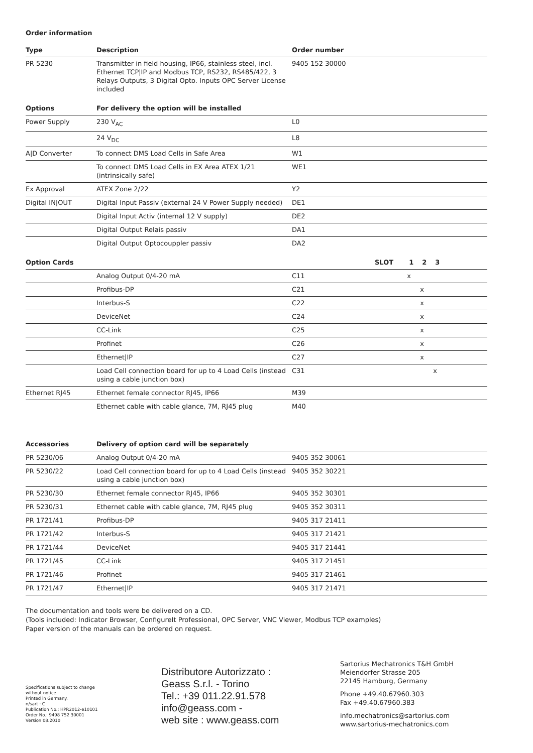Order information
| Type | Description | Order number | |
| --- | --- | --- | --- |
| PR 5230 | Transmitter in field housing, IP66, stainless steel, incl. Ethernet TCP/IP and Modbus TCP, RS232, RS485/422, 3 Relays Outputs, 3 Digital Opto. Inputs OPC Server License included | 9405 152 30000 | |
| Options | For delivery the option will be installed | | |
| Power Supply | 230 V<sub>AC</sub> | L0 | |
| | 24 V<sub>DC</sub> | L8 | |
| A/D Converter | To connect DMS Load Cells in Safe Area | W1 | |
| | To connect DMS Load Cells in EX Area ATEX 1/21 (intrinsically safe) | WE1 | |
| Ex Approval | ATEX Zone 2/22 | Y2 | |
| Digital IN/OUT | Digital Input Passiv (external 24 V Power Supply needed) | DE1 | |
| | Digital Input Activ (internal 12 V supply) | DE2 | |
| | Digital Output Relais passiv | DA1 | |
| | Digital Output Optocouppler passiv | DA2 | |
| Option Cards | | | SLOT 1 2 3 |
| | Analog Output 0/4-20 mA | C11 | x |
| | Profibus-DP | C21 | x |
| | Interbus-S | C22 | x |
| | DeviceNet | C24 | x |
| | CC-Link | C25 | x |
| | Profinet | C26 | x |
| | Ethernet/IP | C27 | x |
| | Load Cell connection board for up to 4 Load Cells (instead using a cable junction box) | C31 | x |
| Ethernet RJ45 | Ethernet female connector RJ45, IP66 | M39 | |
| | Ethernet cable with cable glance, 7M, RJ45 plug | M40 | |
| Accessories | Delivery of option card will be separately | | |
| PR 5230/06 | Analog Output 0/4-20 mA | 9405 352 30061 | |
| PR 5230/22 | Load Cell connection board for up to 4 Load Cells (instead using a cable junction box) | 9405 352 30221 | |
| PR 5230/30 | Ethernet female connector RJ45, IP66 | 9405 352 30301 | |
| PR 5230/31 | Ethernet cable with cable glance, 7M, RJ45 plug | 9405 352 30311 | |
| PR 1721/41 | Profibus-DP | 9405 317 21411 | |
| PR 1721/42 | Interbus-S | 9405 317 21421 | |
| PR 1721/44 | DeviceNet | 9405 317 21441 | |
| PR 1721/45 | CC-Link | 9405 317 21451 | |
| PR 1721/46 | Profinet | 9405 317 21461 | |
| PR 1721/47 | Ethernet/IP | 9405 317 21471 | |
The documentation and tools were be delivered on a CD.
(Tools included: Indicator Browser, ConfigureIt Professional, OPC Server, VNC Viewer, Modbus TCP examples)
Paper version of the manuals can be ordered on request.
Specifications subject to change
without notice.
Printed in Germany.
n/sart · C
Publication No.: HPR2012-e10101
Order No.: 9498 752 30001
Version 08.2010
Distributore Autorizzato :
Geass S.r.l. - Torino
Tel.: +39 011.22.91.578
info@geass.com -
web site : www.geass.com
Sartorius Mechatronics T&H GmbH
Meiendorfer Strasse 205
22145 Hamburg, Germany
Phone +49.40.67960.303
Fax +49.40.67960.383
info.mechatronics@sartorius.com
www.sartorius-mechatronics.com